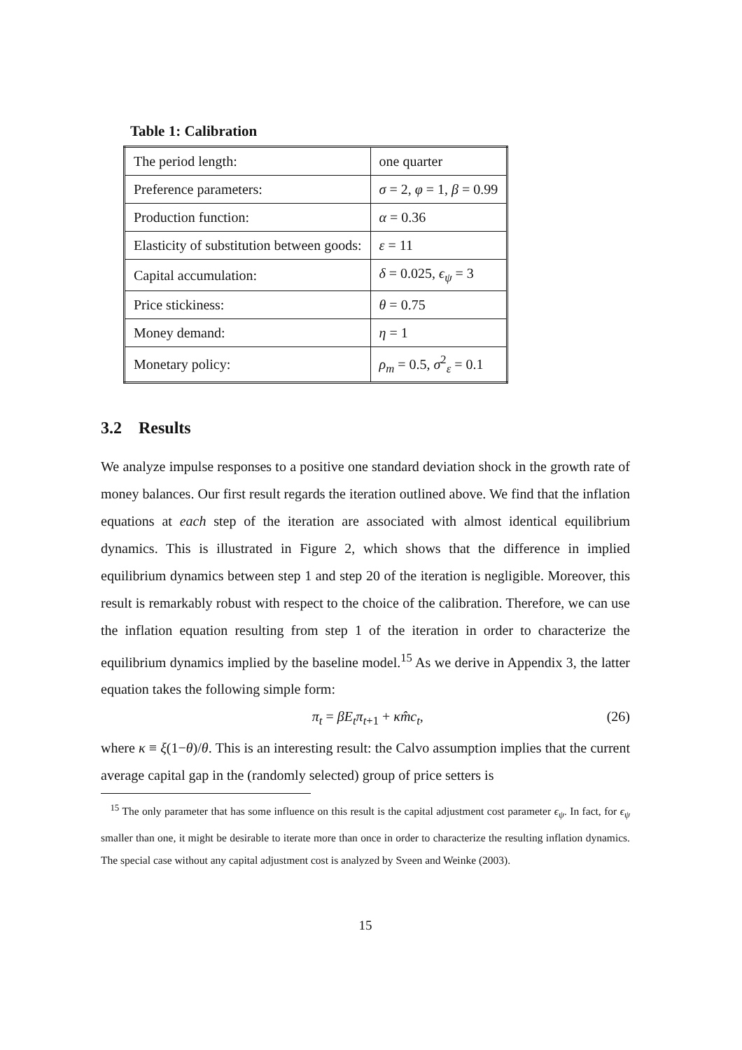Table 1: Calibration
| The period length: | one quarter |
| Preference parameters: | σ = 2, φ = 1, β = 0.99 |
| Production function: | α = 0.36 |
| Elasticity of substitution between goods: | ε = 11 |
| Capital accumulation: | δ = 0.025, ϵ<sub>ψ</sub> = 3 |
| Price stickiness: | θ = 0.75 |
| Money demand: | η = 1 |
| Monetary policy: | ρ<sub>m</sub> = 0.5, σ<sup>2</sup><sub>ε</sub> = 0.1 |
3.2 Results
We analyze impulse responses to a positive one standard deviation shock in the growth rate of money balances. Our first result regards the iteration outlined above. We find that the inflation equations at each step of the iteration are associated with almost identical equilibrium dynamics. This is illustrated in Figure 2, which shows that the difference in implied equilibrium dynamics between step 1 and step 20 of the iteration is negligible. Moreover, this result is remarkably robust with respect to the choice of the calibration. Therefore, we can use the inflation equation resulting from step 1 of the iteration in order to characterize the equilibrium dynamics implied by the baseline model.<sup>15</sup> As we derive in Appendix 3, the latter equation takes the following simple form:
π<sub>t</sub> = βE<sub>t</sub>π<sub>t+1</sub> + κm̂c<sub>t</sub>, (26)
where κ ≡ ξ(1−θ)/θ. This is an interesting result: the Calvo assumption implies that the current average capital gap in the (randomly selected) group of price setters is
<sup>15</sup> The only parameter that has some influence on this result is the capital adjustment cost parameter ϵ<sub>ψ</sub>. In fact, for ϵ<sub>ψ</sub> smaller than one, it might be desirable to iterate more than once in order to characterize the resulting inflation dynamics. The special case without any capital adjustment cost is analyzed by Sveen and Weinke (2003).
15